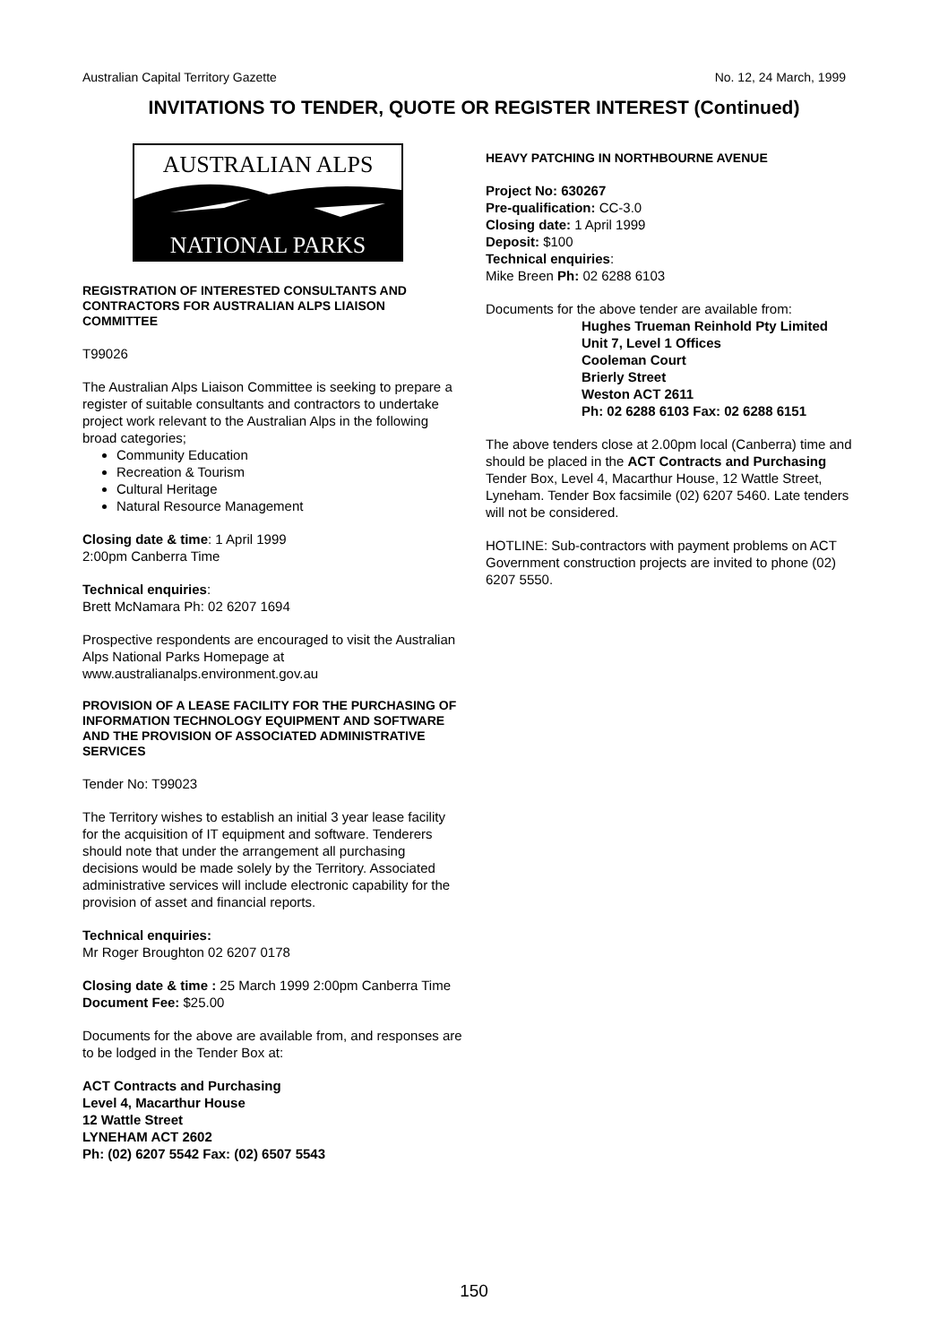Australian Capital Territory Gazette No. 12, 24 March, 1999
INVITATIONS TO TENDER, QUOTE OR REGISTER INTEREST (Continued)
AUSTRALIAN ALPS
NATIONAL PARKS
REGISTRATION OF INTERESTED CONSULTANTS AND CONTRACTORS FOR AUSTRALIAN ALPS LIAISON COMMITTEE
T99026
The Australian Alps Liaison Committee is seeking to prepare a register of suitable consultants and contractors to undertake project work relevant to the Australian Alps in the following broad categories;
Community Education
Recreation & Tourism
Cultural Heritage
Natural Resource Management
Closing date & time: 1 April 1999
2:00pm Canberra Time
Technical enquiries:
Brett McNamara Ph: 02 6207 1694
Prospective respondents are encouraged to visit the Australian Alps National Parks Homepage at www.australianalps.environment.gov.au
PROVISION OF A LEASE FACILITY FOR THE PURCHASING OF INFORMATION TECHNOLOGY EQUIPMENT AND SOFTWARE AND THE PROVISION OF ASSOCIATED ADMINISTRATIVE SERVICES
Tender No: T99023
The Territory wishes to establish an initial 3 year lease facility for the acquisition of IT equipment and software. Tenderers should note that under the arrangement all purchasing decisions would be made solely by the Territory. Associated administrative services will include electronic capability for the provision of asset and financial reports.
Technical enquiries:
Mr Roger Broughton 02 6207 0178
Closing date & time : 25 March 1999 2:00pm Canberra Time Document Fee: $25.00
Documents for the above are available from, and responses are to be lodged in the Tender Box at:
ACT Contracts and Purchasing
Level 4, Macarthur House
12 Wattle Street
LYNEHAM ACT 2602
Ph: (02) 6207 5542 Fax: (02) 6507 5543
HEAVY PATCHING IN NORTHBOURNE AVENUE
Project No: 630267
Pre-qualification: CC-3.0
Closing date: 1 April 1999
Deposit: $100
Technical enquiries:
Mike Breen Ph: 02 6288 6103
Documents for the above tender are available from:
Hughes Trueman Reinhold Pty Limited
Unit 7, Level 1 Offices
Cooleman Court
Brierly Street
Weston ACT 2611
Ph: 02 6288 6103 Fax: 02 6288 6151
The above tenders close at 2.00pm local (Canberra) time and should be placed in the ACT Contracts and Purchasing Tender Box, Level 4, Macarthur House, 12 Wattle Street, Lyneham. Tender Box facsimile (02) 6207 5460. Late tenders will not be considered.
HOTLINE: Sub-contractors with payment problems on ACT Government construction projects are invited to phone (02) 6207 5550.
150